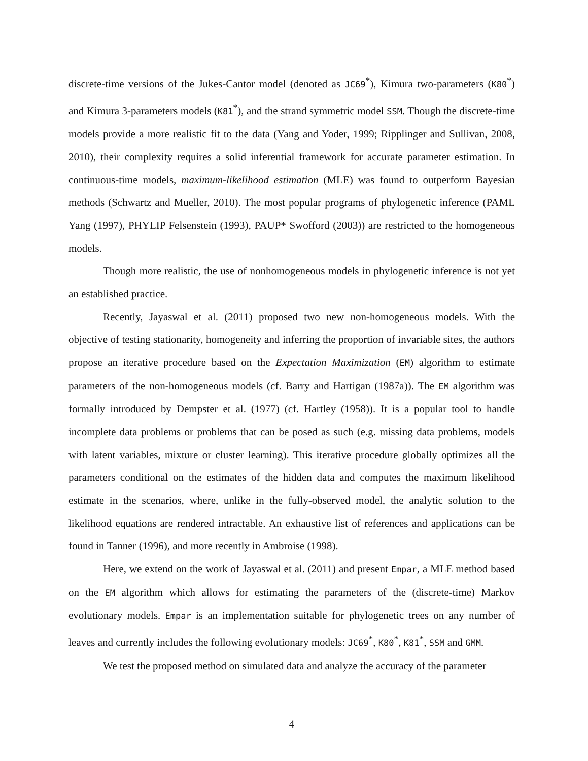discrete-time versions of the Jukes-Cantor model (denoted as JC69<sup>*</sup>), Kimura two-parameters (K80<sup>*</sup>) and Kimura 3-parameters models (K81<sup>*</sup>), and the strand symmetric model SSM. Though the discrete-time models provide a more realistic fit to the data (Yang and Yoder, 1999; Ripplinger and Sullivan, 2008, 2010), their complexity requires a solid inferential framework for accurate parameter estimation. In continuous-time models, maximum-likelihood estimation (MLE) was found to outperform Bayesian methods (Schwartz and Mueller, 2010). The most popular programs of phylogenetic inference (PAML Yang (1997), PHYLIP Felsenstein (1993), PAUP* Swofford (2003)) are restricted to the homogeneous models.
Though more realistic, the use of nonhomogeneous models in phylogenetic inference is not yet an established practice.
Recently, Jayaswal et al. (2011) proposed two new non-homogeneous models. With the objective of testing stationarity, homogeneity and inferring the proportion of invariable sites, the authors propose an iterative procedure based on the Expectation Maximization (EM) algorithm to estimate parameters of the non-homogeneous models (cf. Barry and Hartigan (1987a)). The EM algorithm was formally introduced by Dempster et al. (1977) (cf. Hartley (1958)). It is a popular tool to handle incomplete data problems or problems that can be posed as such (e.g. missing data problems, models with latent variables, mixture or cluster learning). This iterative procedure globally optimizes all the parameters conditional on the estimates of the hidden data and computes the maximum likelihood estimate in the scenarios, where, unlike in the fully-observed model, the analytic solution to the likelihood equations are rendered intractable. An exhaustive list of references and applications can be found in Tanner (1996), and more recently in Ambroise (1998).
Here, we extend on the work of Jayaswal et al. (2011) and present Empar, a MLE method based on the EM algorithm which allows for estimating the parameters of the (discrete-time) Markov evolutionary models. Empar is an implementation suitable for phylogenetic trees on any number of leaves and currently includes the following evolutionary models: JC69<sup>*</sup>, K80<sup>*</sup>, K81<sup>*</sup>, SSM and GMM.
We test the proposed method on simulated data and analyze the accuracy of the parameter
4